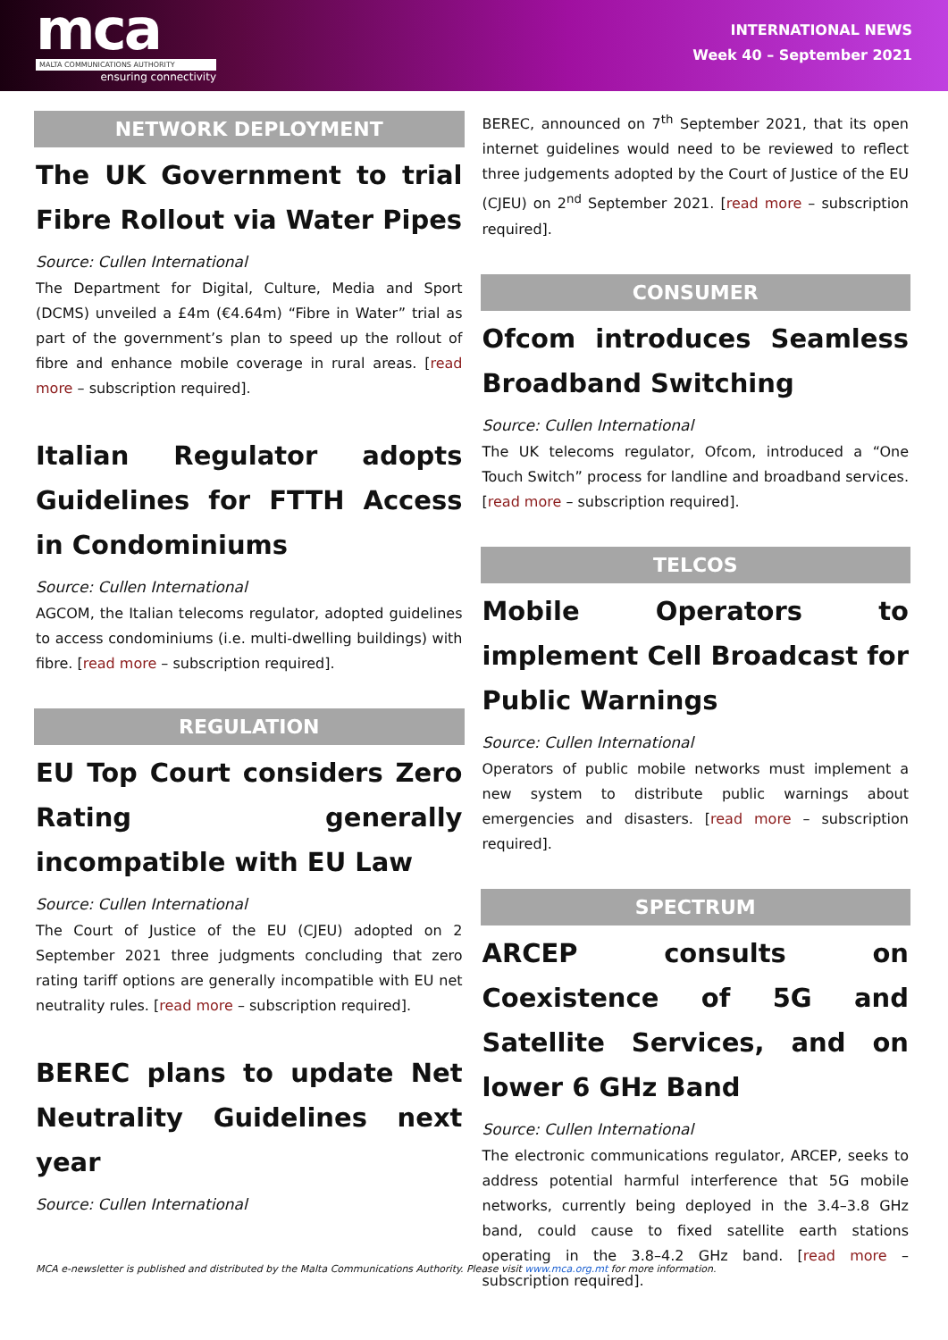mca
MALTA COMMUNICATIONS AUTHORITY
ensuring connectivity
INTERNATIONAL NEWS
Week 40 – September 2021
NETWORK DEPLOYMENT
The UK Government to trial Fibre Rollout via Water Pipes
Source: Cullen International
The Department for Digital, Culture, Media and Sport (DCMS) unveiled a £4m (€4.64m) “Fibre in Water” trial as part of the government’s plan to speed up the rollout of fibre and enhance mobile coverage in rural areas. [read more – subscription required].
Italian Regulator adopts Guidelines for FTTH Access in Condominiums
Source: Cullen International
AGCOM, the Italian telecoms regulator, adopted guidelines to access condominiums (i.e. multi-dwelling buildings) with fibre. [read more – subscription required].
REGULATION
EU Top Court considers Zero Rating generally incompatible with EU Law
Source: Cullen International
The Court of Justice of the EU (CJEU) adopted on 2 September 2021 three judgments concluding that zero rating tariff options are generally incompatible with EU net neutrality rules. [read more – subscription required].
BEREC plans to update Net Neutrality Guidelines next year
Source: Cullen International
BEREC, announced on 7<sup>th</sup> September 2021, that its open internet guidelines would need to be reviewed to reflect three judgements adopted by the Court of Justice of the EU (CJEU) on 2<sup>nd</sup> September 2021. [read more – subscription required].
CONSUMER
Ofcom introduces Seamless Broadband Switching
Source: Cullen International
The UK telecoms regulator, Ofcom, introduced a “One Touch Switch” process for landline and broadband services. [read more – subscription required].
TELCOS
Mobile Operators to implement Cell Broadcast for Public Warnings
Source: Cullen International
Operators of public mobile networks must implement a new system to distribute public warnings about emergencies and disasters. [read more – subscription required].
SPECTRUM
ARCEP consults on Coexistence of 5G and Satellite Services, and on lower 6 GHz Band
Source: Cullen International
The electronic communications regulator, ARCEP, seeks to address potential harmful interference that 5G mobile networks, currently being deployed in the 3.4–3.8 GHz band, could cause to fixed satellite earth stations operating in the 3.8–4.2 GHz band. [read more – subscription required].
MCA e-newsletter is published and distributed by the Malta Communications Authority. Please visit www.mca.org.mt for more information.